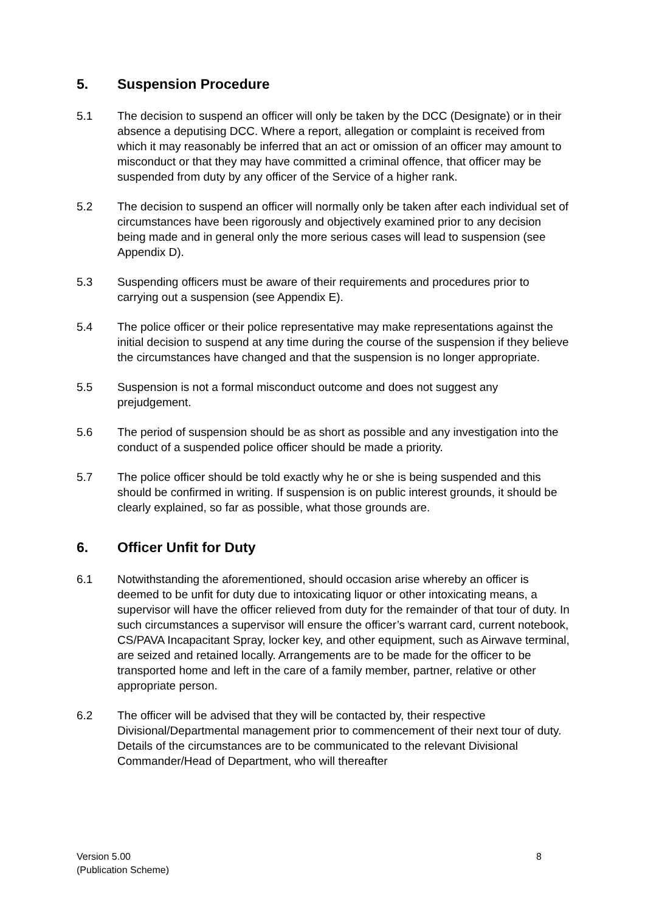5. Suspension Procedure
5.1 The decision to suspend an officer will only be taken by the DCC (Designate) or in their absence a deputising DCC. Where a report, allegation or complaint is received from which it may reasonably be inferred that an act or omission of an officer may amount to misconduct or that they may have committed a criminal offence, that officer may be suspended from duty by any officer of the Service of a higher rank.
5.2 The decision to suspend an officer will normally only be taken after each individual set of circumstances have been rigorously and objectively examined prior to any decision being made and in general only the more serious cases will lead to suspension (see Appendix D).
5.3 Suspending officers must be aware of their requirements and procedures prior to carrying out a suspension (see Appendix E).
5.4 The police officer or their police representative may make representations against the initial decision to suspend at any time during the course of the suspension if they believe the circumstances have changed and that the suspension is no longer appropriate.
5.5 Suspension is not a formal misconduct outcome and does not suggest any prejudgement.
5.6 The period of suspension should be as short as possible and any investigation into the conduct of a suspended police officer should be made a priority.
5.7 The police officer should be told exactly why he or she is being suspended and this should be confirmed in writing. If suspension is on public interest grounds, it should be clearly explained, so far as possible, what those grounds are.
6. Officer Unfit for Duty
6.1 Notwithstanding the aforementioned, should occasion arise whereby an officer is deemed to be unfit for duty due to intoxicating liquor or other intoxicating means, a supervisor will have the officer relieved from duty for the remainder of that tour of duty. In such circumstances a supervisor will ensure the officer’s warrant card, current notebook, CS/PAVA Incapacitant Spray, locker key, and other equipment, such as Airwave terminal, are seized and retained locally. Arrangements are to be made for the officer to be transported home and left in the care of a family member, partner, relative or other appropriate person.
6.2 The officer will be advised that they will be contacted by, their respective Divisional/Departmental management prior to commencement of their next tour of duty. Details of the circumstances are to be communicated to the relevant Divisional Commander/Head of Department, who will thereafter
Version 5.00
(Publication Scheme) 8